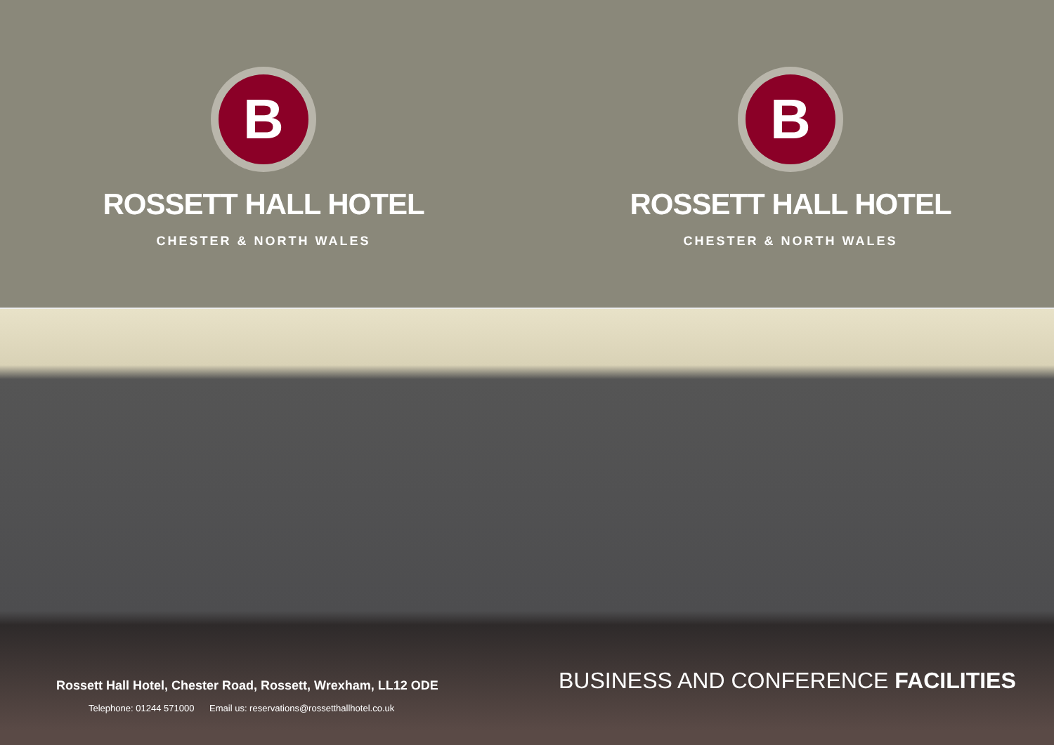B
ROSSETT HALL HOTEL
CHESTER & NORTH WALES
B
ROSSETT HALL HOTEL
CHESTER & NORTH WALES
Rossett Hall Hotel, Chester Road, Rossett, Wrexham, LL12 ODE
Telephone: 01244 571000 Email us: reservations@rossetthallhotel.co.uk
BUSINESS AND CONFERENCE FACILITIES